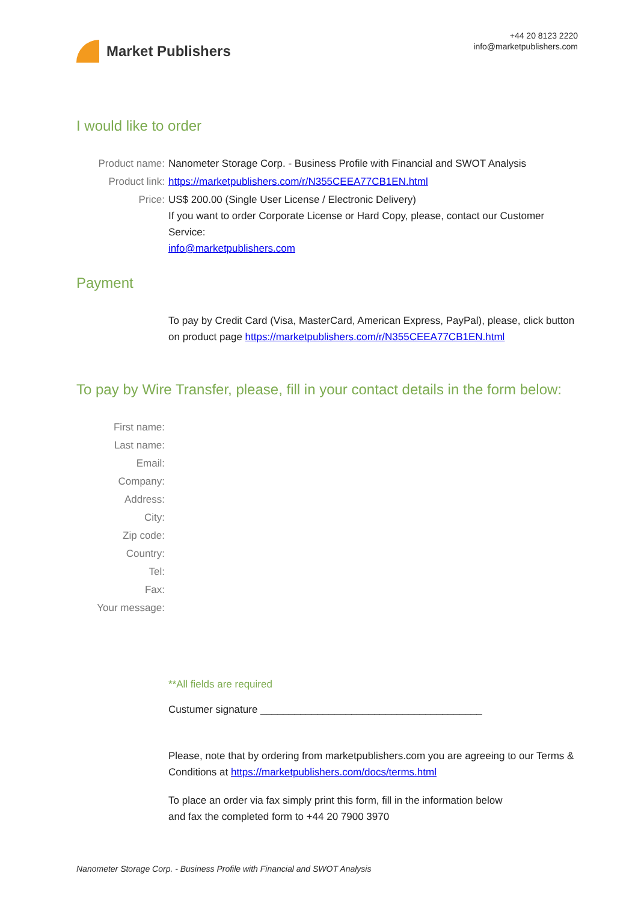Market Publishers
+44 20 8123 2220
info@marketpublishers.com
I would like to order
Product name: Nanometer Storage Corp. - Business Profile with Financial and SWOT Analysis
Product link: https://marketpublishers.com/r/N355CEEA77CB1EN.html
Price: US$ 200.00 (Single User License / Electronic Delivery)
If you want to order Corporate License or Hard Copy, please, contact our Customer Service:
info@marketpublishers.com
Payment
To pay by Credit Card (Visa, MasterCard, American Express, PayPal), please, click button on product page https://marketpublishers.com/r/N355CEEA77CB1EN.html
To pay by Wire Transfer, please, fill in your contact details in the form below:
First name:
Last name:
Email:
Company:
Address:
City:
Zip code:
Country:
Tel:
Fax:
Your message:
**All fields are required
Custumer signature _______________________________________
Please, note that by ordering from marketpublishers.com you are agreeing to our Terms & Conditions at https://marketpublishers.com/docs/terms.html
To place an order via fax simply print this form, fill in the information below
and fax the completed form to +44 20 7900 3970
Nanometer Storage Corp. - Business Profile with Financial and SWOT Analysis